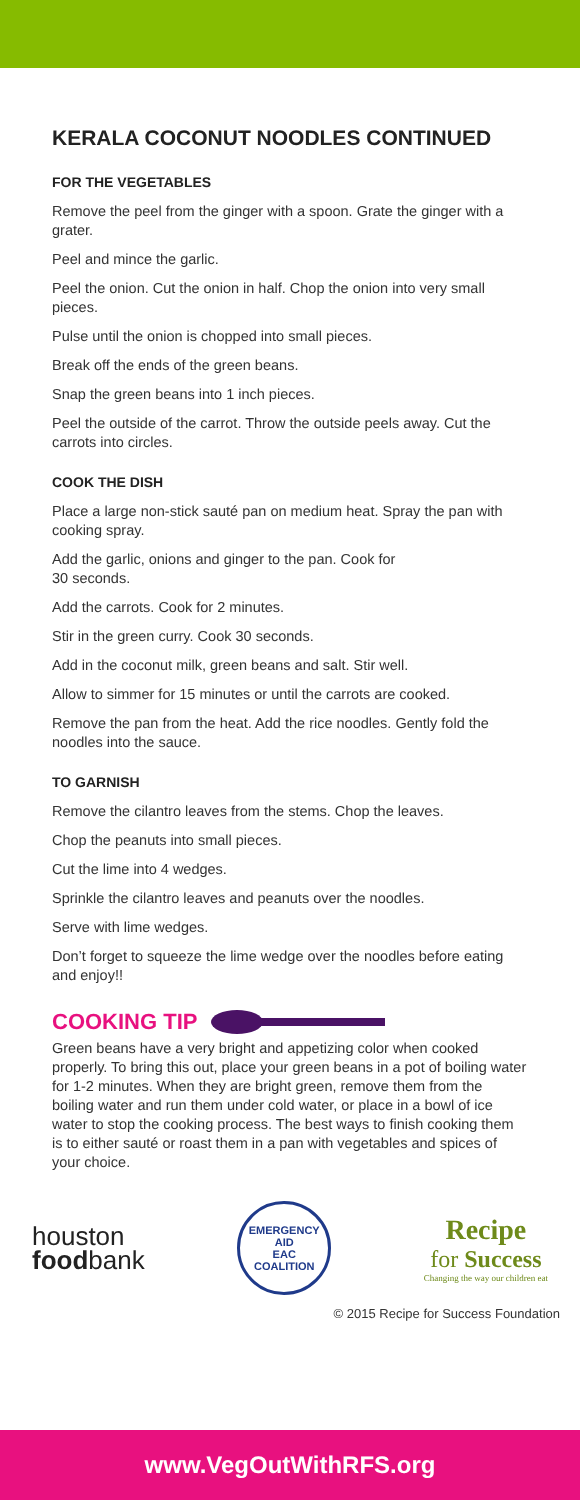KERALA COCONUT NOODLES CONTINUED
FOR THE VEGETABLES
Remove the peel from the ginger with a spoon. Grate the ginger with a grater.
Peel and mince the garlic.
Peel the onion. Cut the onion in half. Chop the onion into very small pieces.
Pulse until the onion is chopped into small pieces.
Break off the ends of the green beans.
Snap the green beans into 1 inch pieces.
Peel the outside of the carrot. Throw the outside peels away. Cut the carrots into circles.
COOK THE DISH
Place a large non-stick sauté pan on medium heat. Spray the pan with cooking spray.
Add the garlic, onions and ginger to the pan. Cook for
30 seconds.
Add the carrots. Cook for 2 minutes.
Stir in the green curry. Cook 30 seconds.
Add in the coconut milk, green beans and salt. Stir well.
Allow to simmer for 15 minutes or until the carrots are cooked.
Remove the pan from the heat. Add the rice noodles. Gently fold the noodles into the sauce.
TO GARNISH
Remove the cilantro leaves from the stems. Chop the leaves.
Chop the peanuts into small pieces.
Cut the lime into 4 wedges.
Sprinkle the cilantro leaves and peanuts over the noodles.
Serve with lime wedges.
Don’t forget to squeeze the lime wedge over the noodles before eating and enjoy!!
COOKING TIP
Green beans have a very bright and appetizing color when cooked properly. To bring this out, place your green beans in a pot of boiling water for 1-2 minutes. When they are bright green, remove them from the boiling water and run them under cold water, or place in a bowl of ice water to stop the cooking process. The best ways to finish cooking them is to either sauté or roast them in a pan with vegetables and spices of your choice.
houston
foodbank
EMERGENCY AID
EAC
COALITION
Recipe
for Success
Changing the way our children eat
© 2015 Recipe for Success Foundation
www.VegOutWithRFS.org